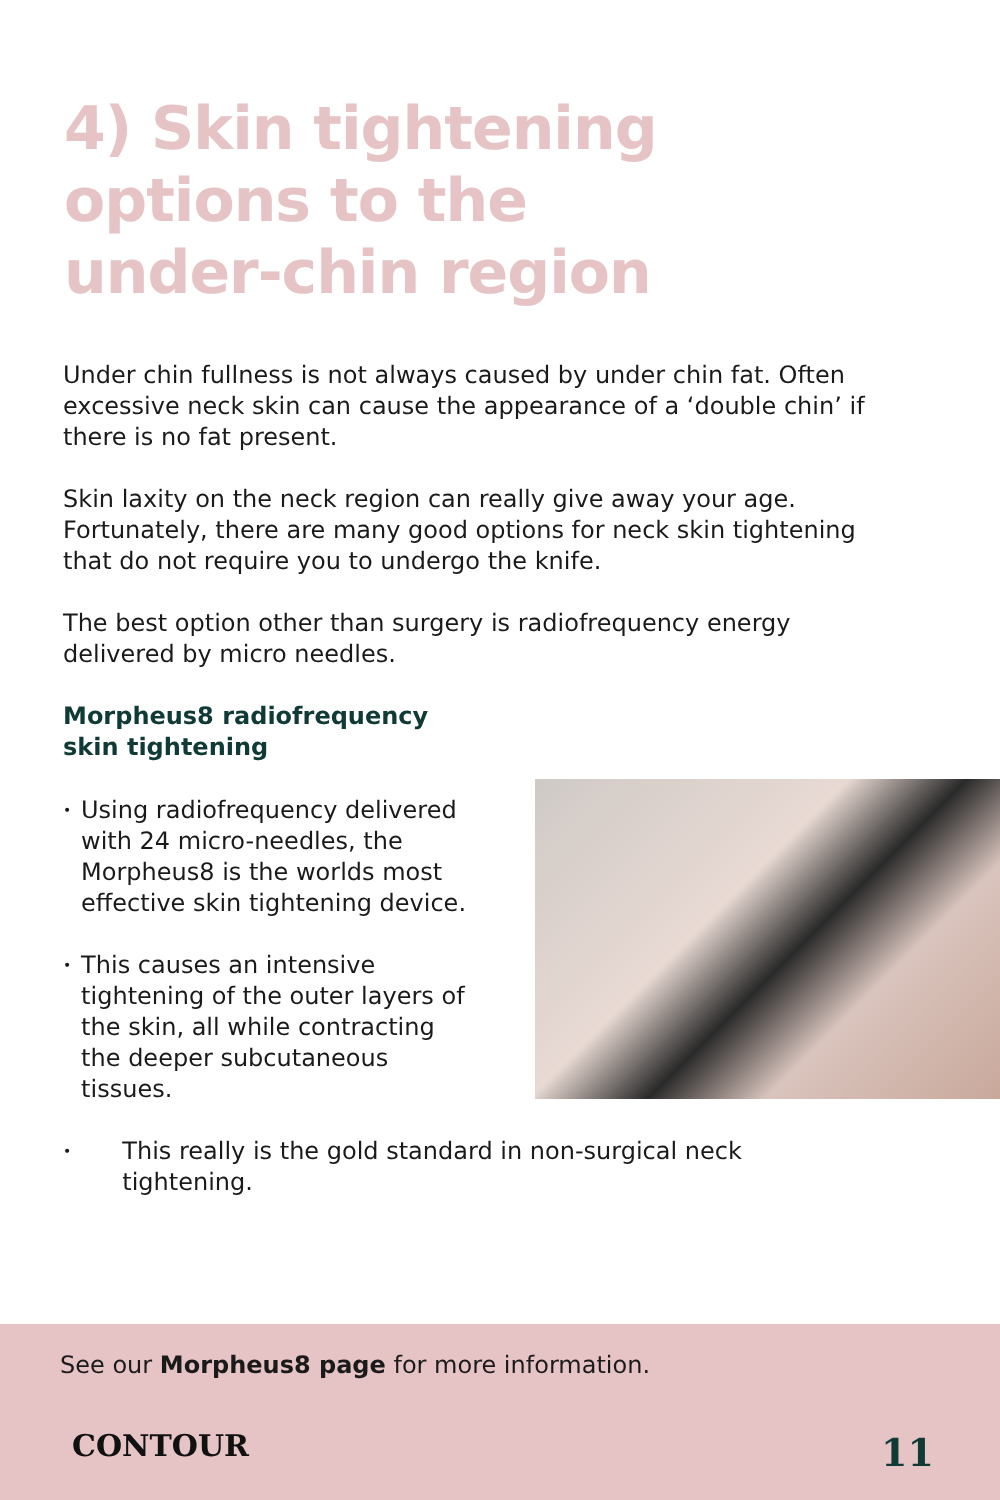4) Skin tightening
options to the
under-chin region
Under chin fullness is not always caused by under chin fat. Often excessive neck skin can cause the appearance of a ‘double chin’ if there is no fat present.
Skin laxity on the neck region can really give away your age. Fortunately, there are many good options for neck skin tightening that do not require you to undergo the knife.
The best option other than surgery is radiofrequency energy delivered by micro needles.
Morpheus8 radiofrequency
skin tightening
• Using radiofrequency delivered with 24 micro-needles, the Morpheus8 is the worlds most effective skin tightening device.
• This causes an intensive tightening of the outer layers of the skin, all while contracting the deeper subcutaneous tissues.
• This really is the gold standard in non-surgical neck tightening.
See our Morpheus8 page for more information.
CONTOUR 11